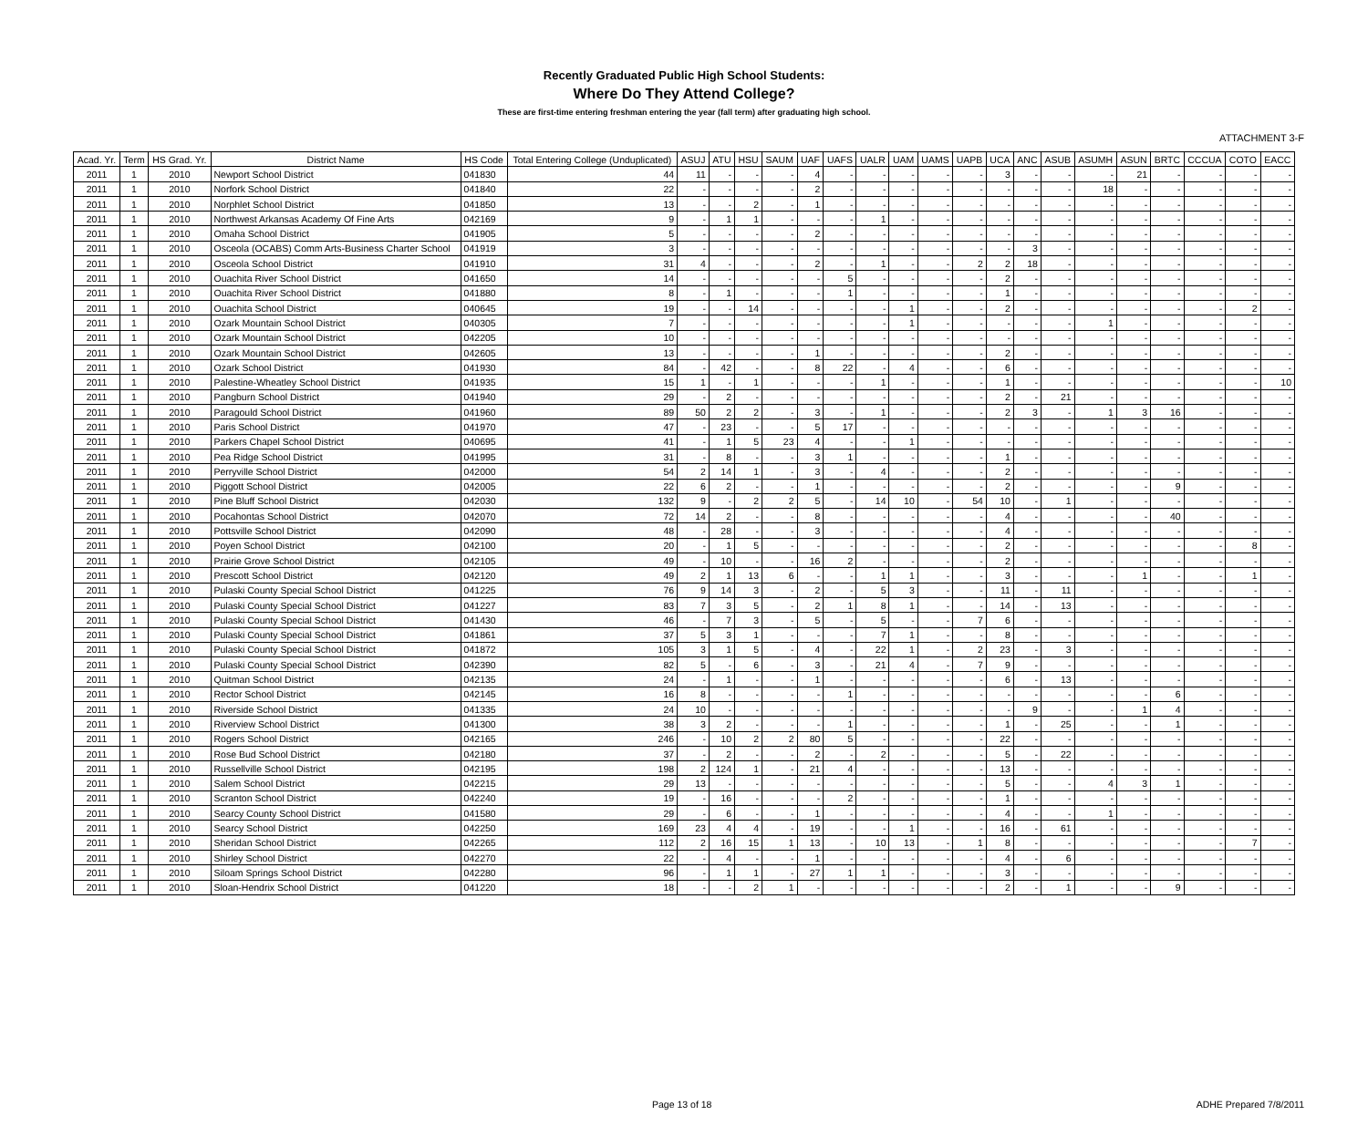ATTACHMENT 3-F
Recently Graduated Public High School Students:
Where Do They Attend College?
These are first-time entering freshman entering the year (fall term) after graduating high school.
| Acad. Yr. | Term | HS Grad. Yr. | District Name | HS Code | Total Entering College (Unduplicated) | ASUJ | ATU | HSU | SAUM | UAF | UAFS | UALR | UAM | UAMS | UAPB | UCA | ANC | ASUB | ASUMH | ASUN | BRTC | CCCUA | COTO | EACC |
| --- | --- | --- | --- | --- | --- | --- | --- | --- | --- | --- | --- | --- | --- | --- | --- | --- | --- | --- | --- | --- | --- | --- | --- | --- |
| 2011 | 1 | 2010 | Newport School District | 041830 | 44 | 11 | - | - | - | 4 | - | - | - | - | - | 3 | - | - | - | 21 | - | - | - | - |
| 2011 | 1 | 2010 | Norfork School District | 041840 | 22 | - | - | - | - | 2 | - | - | - | - | - | - | - | - | 18 | - | - | - | - | - |
| 2011 | 1 | 2010 | Norphlet School District | 041850 | 13 | - | - | 2 | - | 1 | - | - | - | - | - | - | - | - | - | - | - | - | - | - |
| 2011 | 1 | 2010 | Northwest Arkansas Academy Of Fine Arts | 042169 | 9 | - | 1 | 1 | - | - | - | 1 | - | - | - | - | - | - | - | - | - | - | - | - |
| 2011 | 1 | 2010 | Omaha School District | 041905 | 5 | - | - | - | - | 2 | - | - | - | - | - | - | - | - | - | - | - | - | - | - |
| 2011 | 1 | 2010 | Osceola (OCABS) Comm Arts-Business Charter School | 041919 | 3 | - | - | - | - | - | - | - | - | - | - | - | 3 | - | - | - | - | - | - | - |
| 2011 | 1 | 2010 | Osceola School District | 041910 | 31 | 4 | - | - | - | 2 | - | 1 | - | - | 2 | 2 | 18 | - | - | - | - | - | - | - |
| 2011 | 1 | 2010 | Ouachita River School District | 041650 | 14 | - | - | - | - | - | 5 | - | - | - | - | 2 | - | - | - | - | - | - | - | - |
| 2011 | 1 | 2010 | Ouachita River School District | 041880 | 8 | - | 1 | - | - | - | 1 | - | - | - | - | 1 | - | - | - | - | - | - | - | - |
| 2011 | 1 | 2010 | Ouachita School District | 040645 | 19 | - | - | 14 | - | - | - | - | 1 | - | - | 2 | - | - | - | - | - | - | 2 | - |
| 2011 | 1 | 2010 | Ozark Mountain School District | 040305 | 7 | - | - | - | - | - | - | - | 1 | - | - | - | - | - | 1 | - | - | - | - | - |
| 2011 | 1 | 2010 | Ozark Mountain School District | 042205 | 10 | - | - | - | - | - | - | - | - | - | - | - | - | - | - | - | - | - | - | - |
| 2011 | 1 | 2010 | Ozark Mountain School District | 042605 | 13 | - | - | - | - | 1 | - | - | - | - | - | 2 | - | - | - | - | - | - | - | - |
| 2011 | 1 | 2010 | Ozark School District | 041930 | 84 | - | 42 | - | - | 8 | 22 | - | 4 | - | - | 6 | - | - | - | - | - | - | - | - |
| 2011 | 1 | 2010 | Palestine-Wheatley School District | 041935 | 15 | 1 | - | 1 | - | - | - | 1 | - | - | - | 1 | - | - | - | - | - | - | - | 10 |
| 2011 | 1 | 2010 | Pangburn School District | 041940 | 29 | - | 2 | - | - | - | - | - | - | - | - | 2 | - | 21 | - | - | - | - | - | - |
| 2011 | 1 | 2010 | Paragould School District | 041960 | 89 | 50 | 2 | 2 | - | 3 | - | 1 | - | - | - | 2 | 3 | - | 1 | 3 | 16 | - | - | - |
| 2011 | 1 | 2010 | Paris School District | 041970 | 47 | - | 23 | - | - | 5 | 17 | - | - | - | - | - | - | - | - | - | - | - | - | - |
| 2011 | 1 | 2010 | Parkers Chapel School District | 040695 | 41 | - | 1 | 5 | 23 | 4 | - | - | 1 | - | - | - | - | - | - | - | - | - | - | - |
| 2011 | 1 | 2010 | Pea Ridge School District | 041995 | 31 | - | 8 | - | - | 3 | 1 | - | - | - | - | 1 | - | - | - | - | - | - | - | - |
| 2011 | 1 | 2010 | Perryville School District | 042000 | 54 | 2 | 14 | 1 | - | 3 | - | 4 | - | - | - | 2 | - | - | - | - | - | - | - | - |
| 2011 | 1 | 2010 | Piggott School District | 042005 | 22 | 6 | 2 | - | - | 1 | - | - | - | - | - | 2 | - | - | - | - | 9 | - | - | - |
| 2011 | 1 | 2010 | Pine Bluff School District | 042030 | 132 | 9 | - | 2 | 2 | 5 | - | 14 | 10 | - | 54 | 10 | - | 1 | - | - | - | - | - | - |
| 2011 | 1 | 2010 | Pocahontas School District | 042070 | 72 | 14 | 2 | - | - | 8 | - | - | - | - | - | 4 | - | - | - | - | 40 | - | - | - |
| 2011 | 1 | 2010 | Pottsville School District | 042090 | 48 | - | 28 | - | - | 3 | - | - | - | - | - | 4 | - | - | - | - | - | - | - | - |
| 2011 | 1 | 2010 | Poyen School District | 042100 | 20 | - | 1 | 5 | - | - | - | - | - | - | - | 2 | - | - | - | - | - | - | 8 | - |
| 2011 | 1 | 2010 | Prairie Grove School District | 042105 | 49 | - | 10 | - | - | 16 | 2 | - | - | - | - | 2 | - | - | - | - | - | - | - | - |
| 2011 | 1 | 2010 | Prescott School District | 042120 | 49 | 2 | 1 | 13 | 6 | - | - | 1 | 1 | - | - | 3 | - | - | - | 1 | - | - | 1 | - |
| 2011 | 1 | 2010 | Pulaski County Special School District | 041225 | 76 | 9 | 14 | 3 | - | 2 | - | 5 | 3 | - | - | 11 | - | 11 | - | - | - | - | - | - |
| 2011 | 1 | 2010 | Pulaski County Special School District | 041227 | 83 | 7 | 3 | 5 | - | 2 | 1 | 8 | 1 | - | - | 14 | - | 13 | - | - | - | - | - | - |
| 2011 | 1 | 2010 | Pulaski County Special School District | 041430 | 46 | - | 7 | 3 | - | 5 | - | 5 | - | - | 7 | 6 | - | - | - | - | - | - | - | - |
| 2011 | 1 | 2010 | Pulaski County Special School District | 041861 | 37 | 5 | 3 | 1 | - | - | - | 7 | 1 | - | - | 8 | - | - | - | - | - | - | - | - |
| 2011 | 1 | 2010 | Pulaski County Special School District | 041872 | 105 | 3 | 1 | 5 | - | 4 | - | 22 | 1 | - | 2 | 23 | - | 3 | - | - | - | - | - | - |
| 2011 | 1 | 2010 | Pulaski County Special School District | 042390 | 82 | 5 | - | 6 | - | 3 | - | 21 | 4 | - | 7 | 9 | - | - | - | - | - | - | - | - |
| 2011 | 1 | 2010 | Quitman School District | 042135 | 24 | - | 1 | - | - | 1 | - | - | - | - | - | 6 | - | 13 | - | - | - | - | - | - |
| 2011 | 1 | 2010 | Rector School District | 042145 | 16 | 8 | - | - | - | - | 1 | - | - | - | - | - | - | - | - | - | 6 | - | - | - |
| 2011 | 1 | 2010 | Riverside School District | 041335 | 24 | 10 | - | - | - | - | - | - | - | - | - | - | 9 | - | - | 1 | 4 | - | - | - |
| 2011 | 1 | 2010 | Riverview School District | 041300 | 38 | 3 | 2 | - | - | - | 1 | - | - | - | - | 1 | - | 25 | - | - | 1 | - | - | - |
| 2011 | 1 | 2010 | Rogers School District | 042165 | 246 | - | 10 | 2 | 2 | 80 | 5 | - | - | - | - | 22 | - | - | - | - | - | - | - | - |
| 2011 | 1 | 2010 | Rose Bud School District | 042180 | 37 | - | 2 | - | - | 2 | - | 2 | - | - | - | 5 | - | 22 | - | - | - | - | - | - |
| 2011 | 1 | 2010 | Russellville School District | 042195 | 198 | 2 | 124 | 1 | - | 21 | 4 | - | - | - | - | 13 | - | - | - | - | - | - | - | - |
| 2011 | 1 | 2010 | Salem School District | 042215 | 29 | 13 | - | - | - | - | - | - | - | - | - | 5 | - | - | 4 | 3 | 1 | - | - | - |
| 2011 | 1 | 2010 | Scranton School District | 042240 | 19 | - | 16 | - | - | - | 2 | - | - | - | - | 1 | - | - | - | - | - | - | - | - |
| 2011 | 1 | 2010 | Searcy County School District | 041580 | 29 | - | 6 | - | - | 1 | - | - | - | - | - | 4 | - | - | 1 | - | - | - | - | - |
| 2011 | 1 | 2010 | Searcy School District | 042250 | 169 | 23 | 4 | 4 | - | 19 | - | - | 1 | - | - | 16 | - | 61 | - | - | - | - | - | - |
| 2011 | 1 | 2010 | Sheridan School District | 042265 | 112 | 2 | 16 | 15 | 1 | 13 | - | 10 | 13 | - | 1 | 8 | - | - | - | - | - | - | 7 | - |
| 2011 | 1 | 2010 | Shirley School District | 042270 | 22 | - | 4 | - | - | 1 | - | - | - | - | - | 4 | - | 6 | - | - | - | - | - | - |
| 2011 | 1 | 2010 | Siloam Springs School District | 042280 | 96 | - | 1 | 1 | - | 27 | 1 | 1 | - | - | - | 3 | - | - | - | - | - | - | - | - |
| 2011 | 1 | 2010 | Sloan-Hendrix School District | 041220 | 18 | - | - | 2 | 1 | - | - | - | - | - | - | 2 | - | 1 | - | - | 9 | - | - | - |
Page 13 of 18 ADHE Prepared 7/8/2011